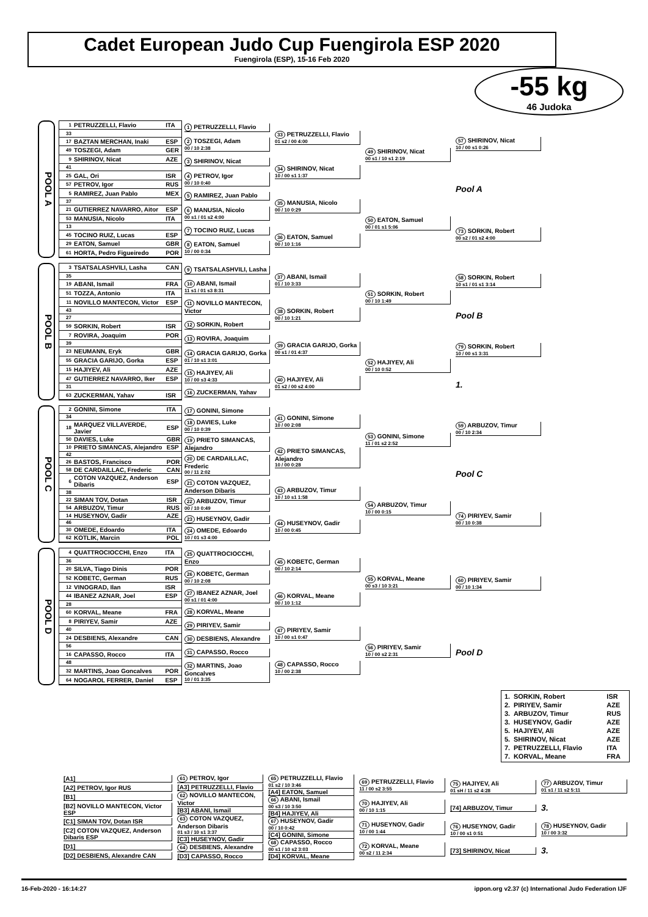Cadet European Judo Cup Fuengirola ESP 2020
Fuengirola (ESP), 15-16 Feb 2020
-55 kg
46 Judoka
POOL A
| 1 | PETRUZZELLI, Flavio | ITA |
| 33 | | |
| 17 | BAZTAN MERCHAN, Inaki | ESP |
| 49 | TOSZEGI, Adam | GER |
| 9 | SHIRINOV, Nicat | AZE |
| 41 | | |
| 25 | GAL, Ori | ISR |
| 57 | PETROV, Igor | RUS |
| 5 | RAMIREZ, Juan Pablo | MEX |
| 37 | | |
| 21 | GUTIERREZ NAVARRO, Aitor | ESP |
| 53 | MANUSIA, Nicolo | ITA |
| 13 | | |
| 45 | TOCINO RUIZ, Lucas | ESP |
| 29 | EATON, Samuel | GBR |
| 61 | HORTA, Pedro Figueiredo | POR |
1 PETRUZZELLI, Flavio
2 TOSZEGI, Adam
00 / 10 2:38
3 SHIRINOV, Nicat
4 PETROV, Igor
00 / 10 0:40
5 RAMIREZ, Juan Pablo
6 MANUSIA, Nicolo
00 s1 / 01 s2 4:00
7 TOCINO RUIZ, Lucas
8 EATON, Samuel
10 / 00 0:34
33 PETRUZZELLI, Flavio
01 s2 / 00 4:00
34 SHIRINOV, Nicat
10 / 00 s1 1:37
35 MANUSIA, Nicolo
00 / 10 0:29
36 EATON, Samuel
00 / 10 1:16
49 SHIRINOV, Nicat
00 s1 / 10 s1 2:19
50 EATON, Samuel
00 / 01 s1 5:06
57 SHIRINOV, Nicat
10 / 00 s1 0:26
Pool A
73 SORKIN, Robert
00 s2 / 01 s2 4:00
POOL B
| 3 | TSATSALASHVILI, Lasha | CAN |
| 35 | | |
| 19 | ABANI, Ismail | FRA |
| 51 | TOZZA, Antonio | ITA |
| 11 | NOVILLO MANTECON, Victor | ESP |
| 43 | | |
| 27 | | |
| 59 | SORKIN, Robert | ISR |
| 7 | ROVIRA, Joaquim | POR |
| 39 | | |
| 23 | NEUMANN, Eryk | GBR |
| 55 | GRACIA GARIJO, Gorka | ESP |
| 15 | HAJIYEV, Ali | AZE |
| 47 | GUTIERREZ NAVARRO, Iker | ESP |
| 31 | | |
| 63 | ZUCKERMAN, Yahav | ISR |
9 TSATSALASHVILI, Lasha
10 ABANI, Ismail
11 s1 / 01 s3 8:31
11 NOVILLO MANTECON, Victor
12 SORKIN, Robert
13 ROVIRA, Joaquim
14 GRACIA GARIJO, Gorka
01 / 10 s1 3:01
15 HAJIYEV, Ali
10 / 00 s3 4:33
16 ZUCKERMAN, Yahav
37 ABANI, Ismail
01 / 10 3:33
38 SORKIN, Robert
00 / 10 1:21
39 GRACIA GARIJO, Gorka
00 s1 / 01 4:37
40 HAJIYEV, Ali
01 s2 / 00 s2 4:00
51 SORKIN, Robert
00 / 10 1:49
52 HAJIYEV, Ali
00 / 10 0:52
58 SORKIN, Robert
10 s1 / 01 s1 3:14
Pool B
79 SORKIN, Robert
10 / 00 s1 3:31
1.
POOL C
| 2 | GONINI, Simone | ITA |
| 34 | | |
| 18 | MARQUEZ VILLAVERDE, Javier | ESP |
| 50 | DAVIES, Luke | GBR |
| 10 | PRIETO SIMANCAS, Alejandro | ESP |
| 42 | | |
| 26 | BASTOS, Francisco | POR |
| 58 | DE CARDAILLAC, Frederic | CAN |
| 6 | COTON VAZQUEZ, Anderson Dibaris | ESP |
| 38 | | |
| 22 | SIMAN TOV, Dotan | ISR |
| 54 | ARBUZOV, Timur | RUS |
| 14 | HUSEYNOV, Gadir | AZE |
| 46 | | |
| 30 | OMEDE, Edoardo | ITA |
| 62 | KOTLIK, Marcin | POL |
17 GONINI, Simone
18 DAVIES, Luke
00 / 10 0:39
19 PRIETO SIMANCAS, Alejandro
20 DE CARDAILLAC, Frederic
00 / 11 2:02
21 COTON VAZQUEZ, Anderson Dibaris
22 ARBUZOV, Timur
00 / 10 0:49
23 HUSEYNOV, Gadir
24 OMEDE, Edoardo
10 / 01 s3 4:00
41 GONINI, Simone
10 / 00 2:08
42 PRIETO SIMANCAS, Alejandro
10 / 00 0:28
43 ARBUZOV, Timur
10 / 10 s1 1:58
44 HUSEYNOV, Gadir
10 / 00 0:45
53 GONINI, Simone
11 / 01 s2 2:52
54 ARBUZOV, Timur
10 / 00 0:15
59 ARBUZOV, Timur
00 / 10 2:34
Pool C
74 PIRIYEV, Samir
00 / 10 0:38
POOL D
| 4 | QUATTROCIOCCHI, Enzo | ITA |
| 36 | | |
| 20 | SILVA, Tiago Dinis | POR |
| 52 | KOBETC, German | RUS |
| 12 | VINOGRAD, Ilan | ISR |
| 44 | IBANEZ AZNAR, Joel | ESP |
| 28 | | |
| 60 | KORVAL, Meane | FRA |
| 8 | PIRIYEV, Samir | AZE |
| 40 | | |
| 24 | DESBIENS, Alexandre | CAN |
| 56 | | |
| 16 | CAPASSO, Rocco | ITA |
| 48 | | |
| 32 | MARTINS, Joao Goncalves | POR |
| 64 | NOGAROL FERRER, Daniel | ESP |
25 QUATTROCIOCCHI, Enzo
26 KOBETC, German
00 / 10 2:08
27 IBANEZ AZNAR, Joel
00 s1 / 01 4:00
28 KORVAL, Meane
29 PIRIYEV, Samir
30 DESBIENS, Alexandre
31 CAPASSO, Rocco
32 MARTINS, Joao Goncalves
10 / 01 3:35
45 KOBETC, German
00 / 10 2:14
46 KORVAL, Meane
00 / 10 1:12
47 PIRIYEV, Samir
10 / 00 s1 0:47
48 CAPASSO, Rocco
10 / 00 2:38
55 KORVAL, Meane
00 s3 / 10 3:21
56 PIRIYEV, Samir
10 / 00 s2 2:31
60 PIRIYEV, Samir
00 / 10 1:34
Pool D
| 1. | SORKIN, Robert | ISR |
| 2. | PIRIYEV, Samir | AZE |
| 3. | ARBUZOV, Timur | RUS |
| 3. | HUSEYNOV, Gadir | AZE |
| 5. | HAJIYEV, Ali | AZE |
| 5. | SHIRINOV, Nicat | AZE |
| 7. | PETRUZZELLI, Flavio | ITA |
| 7. | KORVAL, Meane | FRA |
[A1]
[A2] PETROV, Igor RUS
[B1]
[B2] NOVILLO MANTECON, Victor ESP
[C1] SIMAN TOV, Dotan ISR
[C2] COTON VAZQUEZ, Anderson Dibaris ESP
[D1]
[D2] DESBIENS, Alexandre CAN
61 PETROV, Igor
[A3] PETRUZZELLI, Flavio
62 NOVILLO MANTECON, Victor
[B3] ABANI, Ismail
63 COTON VAZQUEZ, Anderson Dibaris
01 s3 / 10 s1 3:37
[C3] HUSEYNOV, Gadir
64 DESBIENS, Alexandre
[D3] CAPASSO, Rocco
65 PETRUZZELLI, Flavio
01 s2 / 10 3:46
[A4] EATON, Samuel
66 ABANI, Ismail
00 s3 / 10 3:50
[B4] HAJIYEV, Ali
67 HUSEYNOV, Gadir
00 / 10 0:42
[C4] GONINI, Simone
68 CAPASSO, Rocco
00 s1 / 10 s2 3:03
[D4] KORVAL, Meane
69 PETRUZZELLI, Flavio
11 / 00 s2 3:55
70 HAJIYEV, Ali
00 / 10 1:15
71 HUSEYNOV, Gadir
10 / 00 1:44
72 KORVAL, Meane
00 s2 / 11 2:34
75 HAJIYEV, Ali
01 sH / 11 s2 4:28
[74] ARBUZOV, Timur
76 HUSEYNOV, Gadir
10 / 00 s1 0:51
[73] SHIRINOV, Nicat
77 ARBUZOV, Timur
01 s1 / 11 s2 5:11
3.
78 HUSEYNOV, Gadir
10 / 00 3:32
3.
16-Feb-2020 - 16:14:27 ippon.org v2.37 (c) International Judo Federation IJF